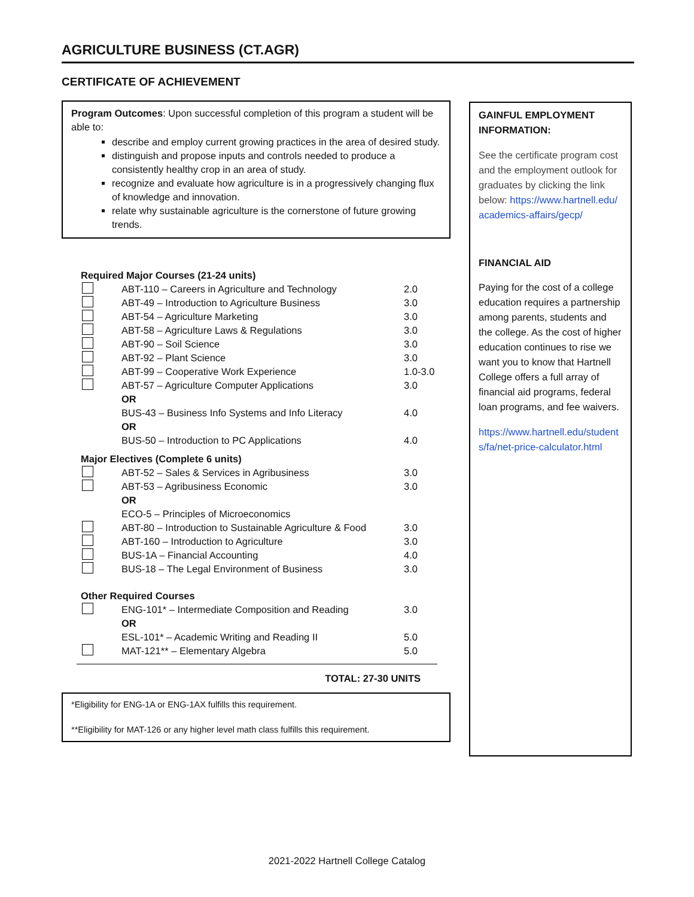AGRICULTURE BUSINESS (CT.AGR)
CERTIFICATE OF ACHIEVEMENT
Program Outcomes: Upon successful completion of this program a student will be able to:
describe and employ current growing practices in the area of desired study.
distinguish and propose inputs and controls needed to produce a consistently healthy crop in an area of study.
recognize and evaluate how agriculture is in a progressively changing flux of knowledge and innovation.
relate why sustainable agriculture is the cornerstone of future growing trends.
| Required Major Courses (21-24 units) | | |
| | ABT-110 – Careers in Agriculture and Technology | 2.0 |
| | ABT-49 – Introduction to Agriculture Business | 3.0 |
| | ABT-54 – Agriculture Marketing | 3.0 |
| | ABT-58 – Agriculture Laws & Regulations | 3.0 |
| | ABT-90 – Soil Science | 3.0 |
| | ABT-92 – Plant Science | 3.0 |
| | ABT-99 – Cooperative Work Experience | 1.0-3.0 |
| | ABT-57 – Agriculture Computer Applications | 3.0 |
| | OR | |
| | BUS-43 – Business Info Systems and Info Literacy | 4.0 |
| | OR | |
| | BUS-50 – Introduction to PC Applications | 4.0 |
| Major Electives (Complete 6 units) | | |
| | ABT-52 – Sales & Services in Agribusiness | 3.0 |
| | ABT-53 – Agribusiness Economic | 3.0 |
| | OR | |
| | ECO-5 – Principles of Microeconomics | |
| | ABT-80 – Introduction to Sustainable Agriculture & Food | 3.0 |
| | ABT-160 – Introduction to Agriculture | 3.0 |
| | BUS-1A – Financial Accounting | 4.0 |
| | BUS-18 – The Legal Environment of Business | 3.0 |
| Other Required Courses | | |
| | ENG-101* – Intermediate Composition and Reading | 3.0 |
| | OR | |
| | ESL-101* – Academic Writing and Reading II | 5.0 |
| | MAT-121** – Elementary Algebra | 5.0 |
TOTAL: 27-30 UNITS
*Eligibility for ENG-1A or ENG-1AX fulfills this requirement.
**Eligibility for MAT-126 or any higher level math class fulfills this requirement.
GAINFUL EMPLOYMENT INFORMATION:
See the certificate program cost and the employment outlook for graduates by clicking the link below: https://www.hartnell.edu/academics-affairs/gecp/
FINANCIAL AID
Paying for the cost of a college education requires a partnership among parents, students and the college. As the cost of higher education continues to rise we want you to know that Hartnell College offers a full array of financial aid programs, federal loan programs, and fee waivers.
https://www.hartnell.edu/students/fa/net-price-calculator.html
2021-2022 Hartnell College Catalog